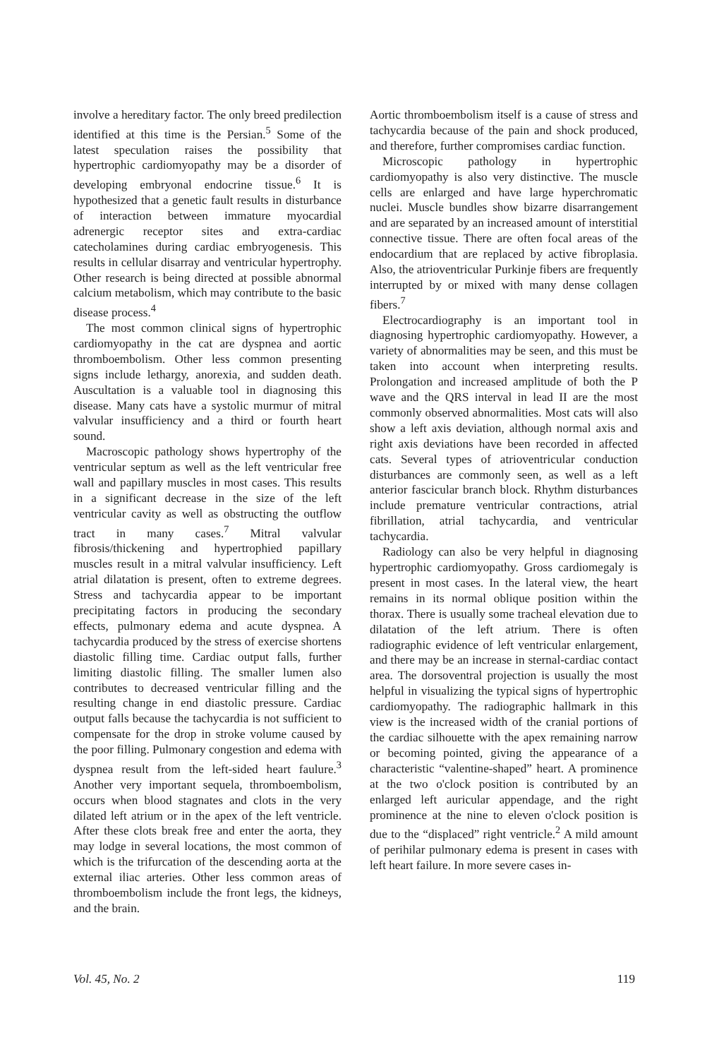involve a hereditary factor. The only breed predilection identified at this time is the Persian.<sup>5</sup> Some of the latest speculation raises the possibility that hypertrophic cardiomyopathy may be a disorder of developing embryonal endocrine tissue.<sup>6</sup> It is hypothesized that a genetic fault results in disturbance of interaction between immature myocardial adrenergic receptor sites and extra-cardiac catecholamines during cardiac embryogenesis. This results in cellular disarray and ventricular hypertrophy. Other research is being directed at possible abnormal calcium metabolism, which may contribute to the basic disease process.<sup>4</sup>
The most common clinical signs of hypertrophic cardiomyopathy in the cat are dyspnea and aortic thromboembolism. Other less common presenting signs include lethargy, anorexia, and sudden death. Auscultation is a valuable tool in diagnosing this disease. Many cats have a systolic murmur of mitral valvular insufficiency and a third or fourth heart sound.
Macroscopic pathology shows hypertrophy of the ventricular septum as well as the left ventricular free wall and papillary muscles in most cases. This results in a significant decrease in the size of the left ventricular cavity as well as obstructing the outflow tract in many cases.<sup>7</sup> Mitral valvular fibrosis/thickening and hypertrophied papillary muscles result in a mitral valvular insufficiency. Left atrial dilatation is present, often to extreme degrees. Stress and tachycardia appear to be important precipitating factors in producing the secondary effects, pulmonary edema and acute dyspnea. A tachycardia produced by the stress of exercise shortens diastolic filling time. Cardiac output falls, further limiting diastolic filling. The smaller lumen also contributes to decreased ventricular filling and the resulting change in end diastolic pressure. Cardiac output falls because the tachycardia is not sufficient to compensate for the drop in stroke volume caused by the poor filling. Pulmonary congestion and edema with dyspnea result from the left-sided heart faulure.<sup>3</sup> Another very important sequela, thromboembolism, occurs when blood stagnates and clots in the very dilated left atrium or in the apex of the left ventricle. After these clots break free and enter the aorta, they may lodge in several locations, the most common of which is the trifurcation of the descending aorta at the external iliac arteries. Other less common areas of thromboembolism include the front legs, the kidneys, and the brain.
Aortic thromboembolism itself is a cause of stress and tachycardia because of the pain and shock produced, and therefore, further compromises cardiac function.
Microscopic pathology in hypertrophic cardiomyopathy is also very distinctive. The muscle cells are enlarged and have large hyperchromatic nuclei. Muscle bundles show bizarre disarrangement and are separated by an increased amount of interstitial connective tissue. There are often focal areas of the endocardium that are replaced by active fibroplasia. Also, the atrioventricular Purkinje fibers are frequently interrupted by or mixed with many dense collagen fibers.<sup>7</sup>
Electrocardiography is an important tool in diagnosing hypertrophic cardiomyopathy. However, a variety of abnormalities may be seen, and this must be taken into account when interpreting results. Prolongation and increased amplitude of both the P wave and the QRS interval in lead II are the most commonly observed abnormalities. Most cats will also show a left axis deviation, although normal axis and right axis deviations have been recorded in affected cats. Several types of atrioventricular conduction disturbances are commonly seen, as well as a left anterior fascicular branch block. Rhythm disturbances include premature ventricular contractions, atrial fibrillation, atrial tachycardia, and ventricular tachycardia.
Radiology can also be very helpful in diagnosing hypertrophic cardiomyopathy. Gross cardiomegaly is present in most cases. In the lateral view, the heart remains in its normal oblique position within the thorax. There is usually some tracheal elevation due to dilatation of the left atrium. There is often radiographic evidence of left ventricular enlargement, and there may be an increase in sternal-cardiac contact area. The dorsoventral projection is usually the most helpful in visualizing the typical signs of hypertrophic cardiomyopathy. The radiographic hallmark in this view is the increased width of the cranial portions of the cardiac silhouette with the apex remaining narrow or becoming pointed, giving the appearance of a characteristic “valentine-shaped” heart. A prominence at the two o'clock position is contributed by an enlarged left auricular appendage, and the right prominence at the nine to eleven o'clock position is due to the “displaced” right ventricle.<sup>2</sup> A mild amount of perihilar pulmonary edema is present in cases with left heart failure. In more severe cases in-
Vol. 45, No. 2 119